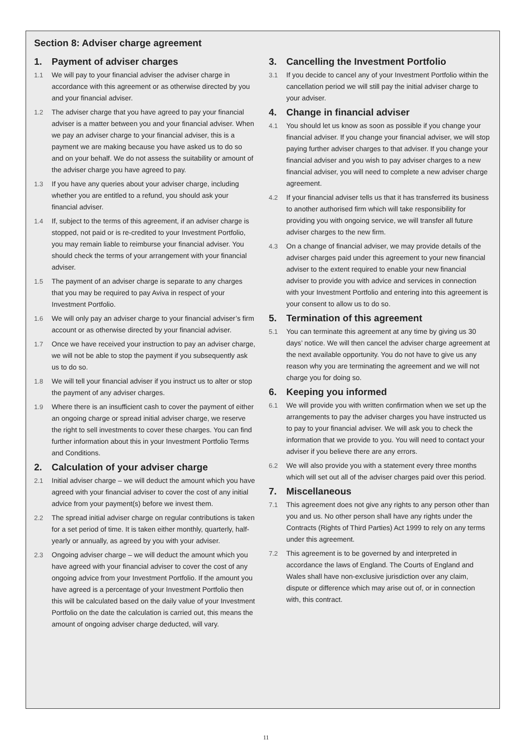Section 8: Adviser charge agreement
1. Payment of adviser charges
1.1 We will pay to your financial adviser the adviser charge in accordance with this agreement or as otherwise directed by you and your financial adviser.
1.2 The adviser charge that you have agreed to pay your financial adviser is a matter between you and your financial adviser. When we pay an adviser charge to your financial adviser, this is a payment we are making because you have asked us to do so and on your behalf. We do not assess the suitability or amount of the adviser charge you have agreed to pay.
1.3 If you have any queries about your adviser charge, including whether you are entitled to a refund, you should ask your financial adviser.
1.4 If, subject to the terms of this agreement, if an adviser charge is stopped, not paid or is re-credited to your Investment Portfolio, you may remain liable to reimburse your financial adviser. You should check the terms of your arrangement with your financial adviser.
1.5 The payment of an adviser charge is separate to any charges that you may be required to pay Aviva in respect of your Investment Portfolio.
1.6 We will only pay an adviser charge to your financial adviser’s firm account or as otherwise directed by your financial adviser.
1.7 Once we have received your instruction to pay an adviser charge, we will not be able to stop the payment if you subsequently ask us to do so.
1.8 We will tell your financial adviser if you instruct us to alter or stop the payment of any adviser charges.
1.9 Where there is an insufficient cash to cover the payment of either an ongoing charge or spread initial adviser charge, we reserve the right to sell investments to cover these charges. You can find further information about this in your Investment Portfolio Terms and Conditions.
2. Calculation of your adviser charge
2.1 Initial adviser charge – we will deduct the amount which you have agreed with your financial adviser to cover the cost of any initial advice from your payment(s) before we invest them.
2.2 The spread initial adviser charge on regular contributions is taken for a set period of time. It is taken either monthly, quarterly, half-yearly or annually, as agreed by you with your adviser.
2.3 Ongoing adviser charge – we will deduct the amount which you have agreed with your financial adviser to cover the cost of any ongoing advice from your Investment Portfolio. If the amount you have agreed is a percentage of your Investment Portfolio then this will be calculated based on the daily value of your Investment Portfolio on the date the calculation is carried out, this means the amount of ongoing adviser charge deducted, will vary.
3. Cancelling the Investment Portfolio
3.1 If you decide to cancel any of your Investment Portfolio within the cancellation period we will still pay the initial adviser charge to your adviser.
4. Change in financial adviser
4.1 You should let us know as soon as possible if you change your financial adviser. If you change your financial adviser, we will stop paying further adviser charges to that adviser. If you change your financial adviser and you wish to pay adviser charges to a new financial adviser, you will need to complete a new adviser charge agreement.
4.2 If your financial adviser tells us that it has transferred its business to another authorised firm which will take responsibility for providing you with ongoing service, we will transfer all future adviser charges to the new firm.
4.3 On a change of financial adviser, we may provide details of the adviser charges paid under this agreement to your new financial adviser to the extent required to enable your new financial adviser to provide you with advice and services in connection with your Investment Portfolio and entering into this agreement is your consent to allow us to do so.
5. Termination of this agreement
5.1 You can terminate this agreement at any time by giving us 30 days’ notice. We will then cancel the adviser charge agreement at the next available opportunity. You do not have to give us any reason why you are terminating the agreement and we will not charge you for doing so.
6. Keeping you informed
6.1 We will provide you with written confirmation when we set up the arrangements to pay the adviser charges you have instructed us to pay to your financial adviser. We will ask you to check the information that we provide to you. You will need to contact your adviser if you believe there are any errors.
6.2 We will also provide you with a statement every three months which will set out all of the adviser charges paid over this period.
7. Miscellaneous
7.1 This agreement does not give any rights to any person other than you and us. No other person shall have any rights under the Contracts (Rights of Third Parties) Act 1999 to rely on any terms under this agreement.
7.2 This agreement is to be governed by and interpreted in accordance the laws of England. The Courts of England and Wales shall have non-exclusive jurisdiction over any claim, dispute or difference which may arise out of, or in connection with, this contract.
11